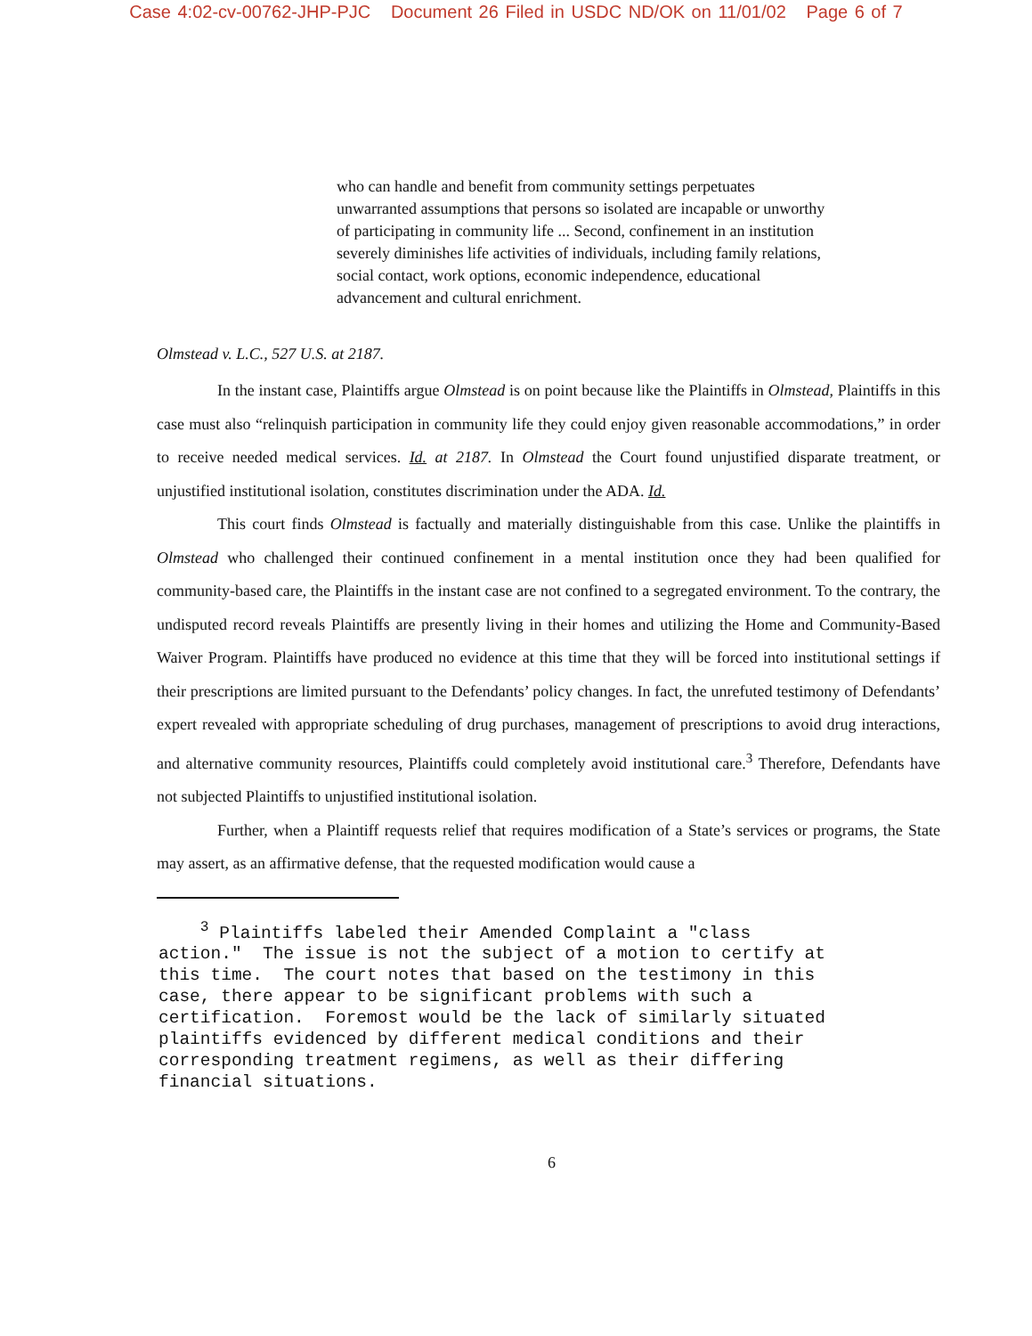Case 4:02-cv-00762-JHP-PJC Document 26 Filed in USDC ND/OK on 11/01/02 Page 6 of 7
who can handle and benefit from community settings perpetuates unwarranted assumptions that persons so isolated are incapable or unworthy of participating in community life ... Second, confinement in an institution severely diminishes life activities of individuals, including family relations, social contact, work options, economic independence, educational advancement and cultural enrichment.
Olmstead v. L.C., 527 U.S. at 2187.
In the instant case, Plaintiffs argue Olmstead is on point because like the Plaintiffs in Olmstead, Plaintiffs in this case must also “relinquish participation in community life they could enjoy given reasonable accommodations,” in order to receive needed medical services. Id. at 2187. In Olmstead the Court found unjustified disparate treatment, or unjustified institutional isolation, constitutes discrimination under the ADA. Id.
This court finds Olmstead is factually and materially distinguishable from this case. Unlike the plaintiffs in Olmstead who challenged their continued confinement in a mental institution once they had been qualified for community-based care, the Plaintiffs in the instant case are not confined to a segregated environment. To the contrary, the undisputed record reveals Plaintiffs are presently living in their homes and utilizing the Home and Community-Based Waiver Program. Plaintiffs have produced no evidence at this time that they will be forced into institutional settings if their prescriptions are limited pursuant to the Defendants’ policy changes. In fact, the unrefuted testimony of Defendants’ expert revealed with appropriate scheduling of drug purchases, management of prescriptions to avoid drug interactions, and alternative community resources, Plaintiffs could completely avoid institutional care.<sup>3</sup> Therefore, Defendants have not subjected Plaintiffs to unjustified institutional isolation.
Further, when a Plaintiff requests relief that requires modification of a State’s services or programs, the State may assert, as an affirmative defense, that the requested modification would cause a
<sup>3</sup> Plaintiffs labeled their Amended Complaint a "class action." The issue is not the subject of a motion to certify at this time. The court notes that based on the testimony in this case, there appear to be significant problems with such a certification. Foremost would be the lack of similarly situated plaintiffs evidenced by different medical conditions and their corresponding treatment regimens, as well as their differing financial situations.
6